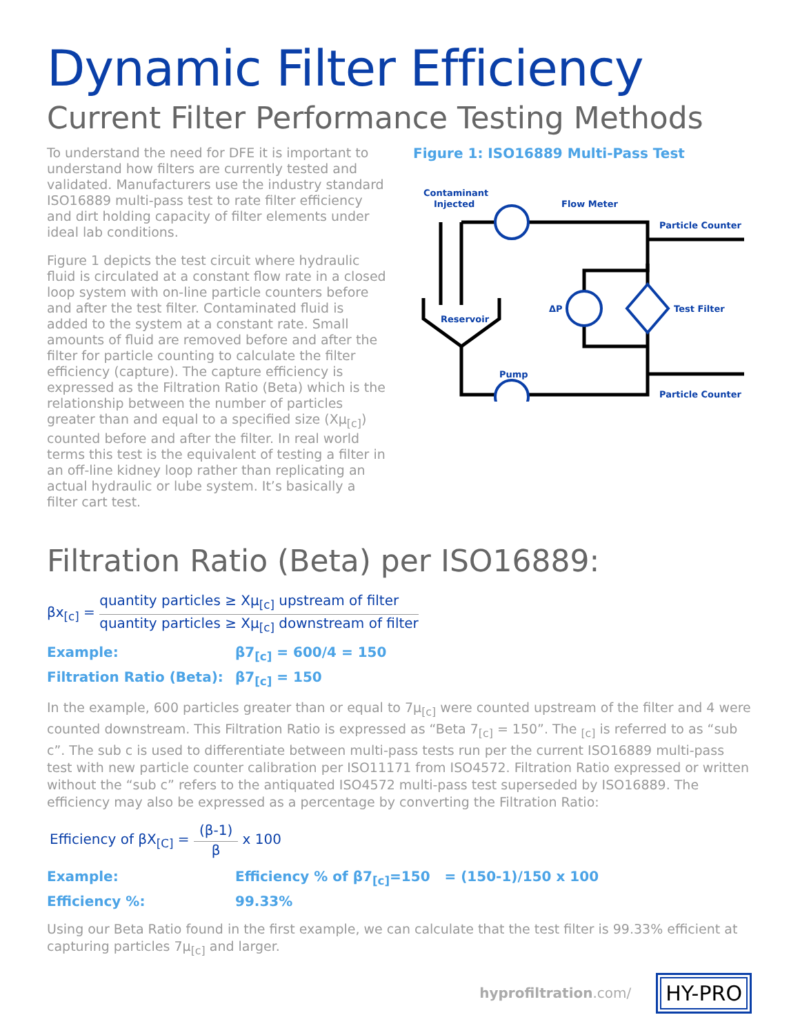Dynamic Filter Efficiency
Current Filter Performance Testing Methods
To understand the need for DFE it is important to understand how filters are currently tested and validated. Manufacturers use the industry standard ISO16889 multi-pass test to rate filter efficiency and dirt holding capacity of filter elements under ideal lab conditions.
Figure 1 depicts the test circuit where hydraulic fluid is circulated at a constant flow rate in a closed loop system with on-line particle counters before and after the test filter. Contaminated fluid is added to the system at a constant rate. Small amounts of fluid are removed before and after the filter for particle counting to calculate the filter efficiency (capture). The capture efficiency is expressed as the Filtration Ratio (Beta) which is the relationship between the number of particles greater than and equal to a specified size (Xμ<sub>[c]</sub>) counted before and after the filter. In real world terms this test is the equivalent of testing a filter in an off-line kidney loop rather than replicating an actual hydraulic or lube system. It’s basically a filter cart test.
Figure 1: ISO16889 Multi-Pass Test
Contaminant
Injected
Flow Meter
Particle Counter
Reservoir
ΔP
Test Filter
Pump
Particle Counter
Filtration Ratio (Beta) per ISO16889:
βx<sub>[c]</sub> =
quantity particles ≥ Xμ<sub>[c]</sub> upstream of filter
quantity particles ≥ Xμ<sub>[c]</sub> downstream of filter
Example: β7<sub>[c]</sub> = 600/4 = 150 Filtration Ratio (Beta): β7<sub>[c]</sub> = 150
In the example, 600 particles greater than or equal to 7μ<sub>[c]</sub> were counted upstream of the filter and 4 were counted downstream. This Filtration Ratio is expressed as “Beta 7<sub>[c]</sub> = 150”. The <sub>[c]</sub> is referred to as “sub c”. The sub c is used to differentiate between multi-pass tests run per the current ISO16889 multi-pass test with new particle counter calibration per ISO11171 from ISO4572. Filtration Ratio expressed or written without the “sub c” refers to the antiquated ISO4572 multi-pass test superseded by ISO16889. The efficiency may also be expressed as a percentage by converting the Filtration Ratio:
Efficiency of βX<sub>[C]</sub> =
(β-1)
β
x 100
Example: Efficiency % of β7<sub>[c]</sub>=150 = (150-1)/150 x 100 Efficiency %: 99.33%
Using our Beta Ratio found in the first example, we can calculate that the test filter is 99.33% efficient at capturing particles 7μ<sub>[c]</sub> and larger.
hyprofiltration.com/
HY-PRO